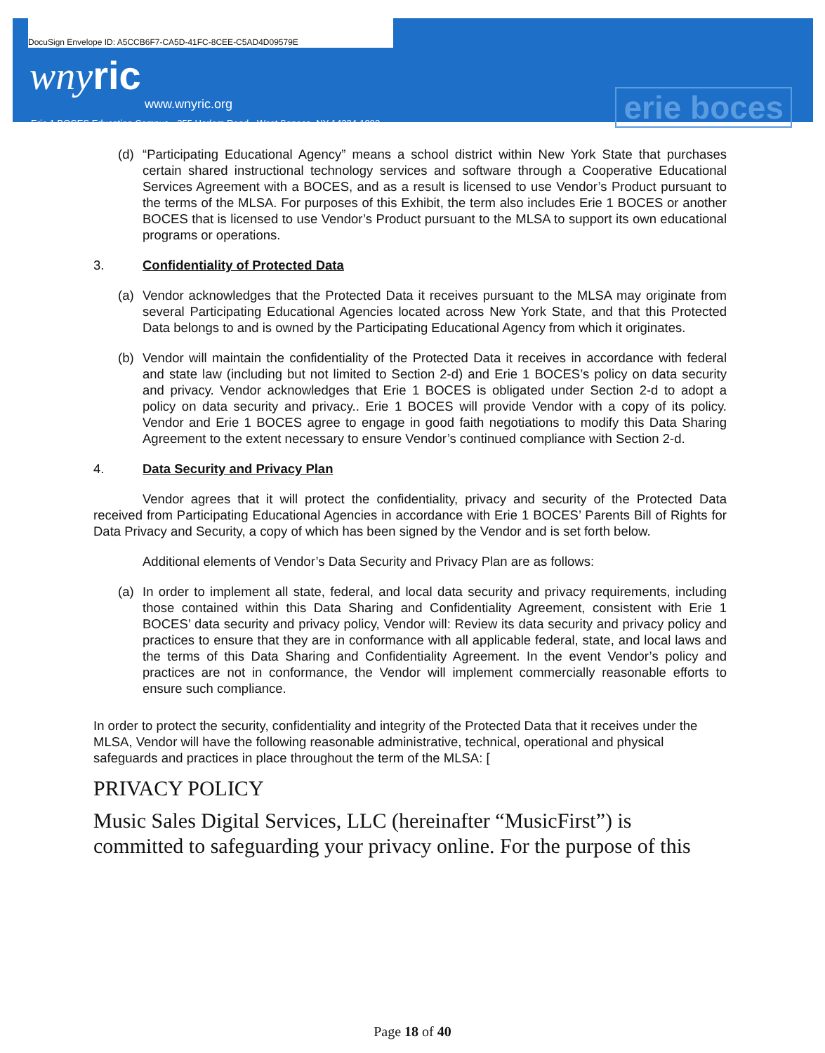DocuSign Envelope ID: A5CCB6F7-CA5D-41FC-8CEE-C5AD4D09579E
wnyric
www.wnyric.org
Erie 1 BOCES Education Campus • 355 Harlem Road • West Seneca, NY 14224-1892
erie boces
(d) “Participating Educational Agency” means a school district within New York State that purchases certain shared instructional technology services and software through a Cooperative Educational Services Agreement with a BOCES, and as a result is licensed to use Vendor’s Product pursuant to the terms of the MLSA. For purposes of this Exhibit, the term also includes Erie 1 BOCES or another BOCES that is licensed to use Vendor’s Product pursuant to the MLSA to support its own educational programs or operations.
3. Confidentiality of Protected Data
(a) Vendor acknowledges that the Protected Data it receives pursuant to the MLSA may originate from several Participating Educational Agencies located across New York State, and that this Protected Data belongs to and is owned by the Participating Educational Agency from which it originates.
(b) Vendor will maintain the confidentiality of the Protected Data it receives in accordance with federal and state law (including but not limited to Section 2-d) and Erie 1 BOCES’s policy on data security and privacy. Vendor acknowledges that Erie 1 BOCES is obligated under Section 2-d to adopt a policy on data security and privacy.. Erie 1 BOCES will provide Vendor with a copy of its policy. Vendor and Erie 1 BOCES agree to engage in good faith negotiations to modify this Data Sharing Agreement to the extent necessary to ensure Vendor’s continued compliance with Section 2-d.
4. Data Security and Privacy Plan
Vendor agrees that it will protect the confidentiality, privacy and security of the Protected Data received from Participating Educational Agencies in accordance with Erie 1 BOCES’ Parents Bill of Rights for Data Privacy and Security, a copy of which has been signed by the Vendor and is set forth below.
Additional elements of Vendor’s Data Security and Privacy Plan are as follows:
(a) In order to implement all state, federal, and local data security and privacy requirements, including those contained within this Data Sharing and Confidentiality Agreement, consistent with Erie 1 BOCES’ data security and privacy policy, Vendor will: Review its data security and privacy policy and practices to ensure that they are in conformance with all applicable federal, state, and local laws and the terms of this Data Sharing and Confidentiality Agreement. In the event Vendor’s policy and practices are not in conformance, the Vendor will implement commercially reasonable efforts to ensure such compliance.
In order to protect the security, confidentiality and integrity of the Protected Data that it receives under the MLSA, Vendor will have the following reasonable administrative, technical, operational and physical safeguards and practices in place throughout the term of the MLSA: [
PRIVACY POLICY
Music Sales Digital Services, LLC (hereinafter “MusicFirst”) is committed to safeguarding your privacy online. For the purpose of this
Page 18 of 40